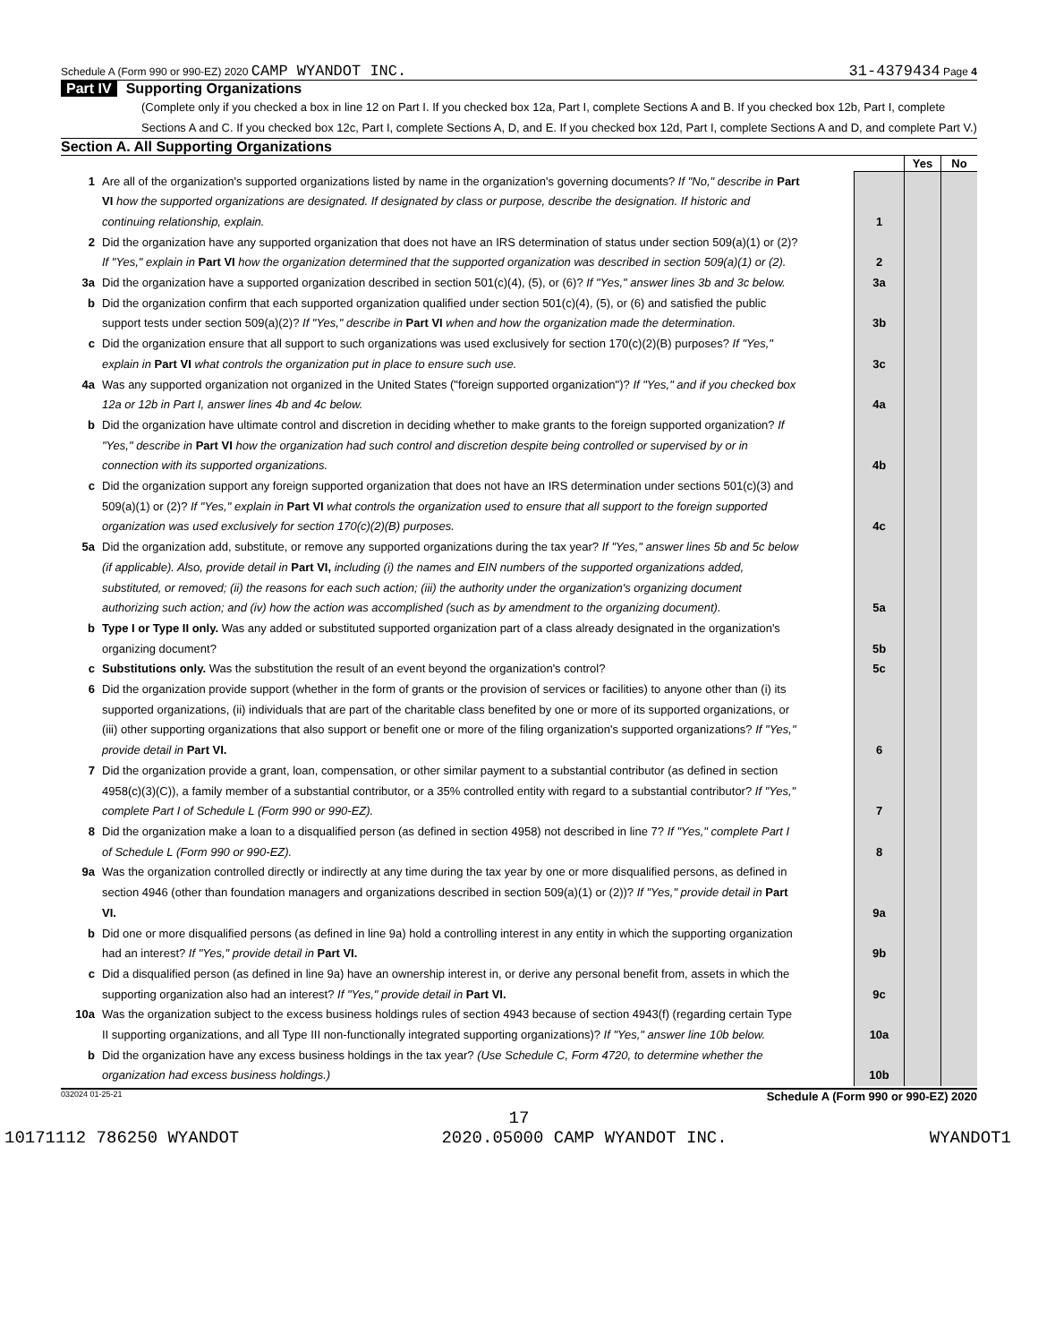Schedule A (Form 990 or 990-EZ) 2020 CAMP WYANDOT INC. 31-4379434 Page 4
Part IV Supporting Organizations
(Complete only if you checked a box in line 12 on Part I. If you checked box 12a, Part I, complete Sections A and B. If you checked box 12b, Part I, complete Sections A and C. If you checked box 12c, Part I, complete Sections A, D, and E. If you checked box 12d, Part I, complete Sections A and D, and complete Part V.)
Section A. All Supporting Organizations
| | | | Yes | No |
| 1 | Are all of the organization's supported organizations listed by name in the organization's governing documents? If "No," describe in Part VI how the supported organizations are designated. If designated by class or purpose, describe the designation. If historic and continuing relationship, explain. | 1 | | |
| 2 | Did the organization have any supported organization that does not have an IRS determination of status under section 509(a)(1) or (2)? If "Yes," explain in Part VI how the organization determined that the supported organization was described in section 509(a)(1) or (2). | 2 | | |
| 3a | Did the organization have a supported organization described in section 501(c)(4), (5), or (6)? If "Yes," answer lines 3b and 3c below. | 3a | | |
| b | Did the organization confirm that each supported organization qualified under section 501(c)(4), (5), or (6) and satisfied the public support tests under section 509(a)(2)? If "Yes," describe in Part VI when and how the organization made the determination. | 3b | | |
| c | Did the organization ensure that all support to such organizations was used exclusively for section 170(c)(2)(B) purposes? If "Yes," explain in Part VI what controls the organization put in place to ensure such use. | 3c | | |
| 4a | Was any supported organization not organized in the United States ("foreign supported organization")? If "Yes," and if you checked box 12a or 12b in Part I, answer lines 4b and 4c below. | 4a | | |
| b | Did the organization have ultimate control and discretion in deciding whether to make grants to the foreign supported organization? If "Yes," describe in Part VI how the organization had such control and discretion despite being controlled or supervised by or in connection with its supported organizations. | 4b | | |
| c | Did the organization support any foreign supported organization that does not have an IRS determination under sections 501(c)(3) and 509(a)(1) or (2)? If "Yes," explain in Part VI what controls the organization used to ensure that all support to the foreign supported organization was used exclusively for section 170(c)(2)(B) purposes. | 4c | | |
| 5a | Did the organization add, substitute, or remove any supported organizations during the tax year? If "Yes," answer lines 5b and 5c below (if applicable). Also, provide detail in Part VI, including (i) the names and EIN numbers of the supported organizations added, substituted, or removed; (ii) the reasons for each such action; (iii) the authority under the organization's organizing document authorizing such action; and (iv) how the action was accomplished (such as by amendment to the organizing document). | 5a | | |
| b | Type I or Type II only. Was any added or substituted supported organization part of a class already designated in the organization's organizing document? | 5b | | |
| c | Substitutions only. Was the substitution the result of an event beyond the organization's control? | 5c | | |
| 6 | Did the organization provide support (whether in the form of grants or the provision of services or facilities) to anyone other than (i) its supported organizations, (ii) individuals that are part of the charitable class benefited by one or more of its supported organizations, or (iii) other supporting organizations that also support or benefit one or more of the filing organization's supported organizations? If "Yes," provide detail in Part VI. | 6 | | |
| 7 | Did the organization provide a grant, loan, compensation, or other similar payment to a substantial contributor (as defined in section 4958(c)(3)(C)), a family member of a substantial contributor, or a 35% controlled entity with regard to a substantial contributor? If "Yes," complete Part I of Schedule L (Form 990 or 990-EZ). | 7 | | |
| 8 | Did the organization make a loan to a disqualified person (as defined in section 4958) not described in line 7? If "Yes," complete Part I of Schedule L (Form 990 or 990-EZ). | 8 | | |
| 9a | Was the organization controlled directly or indirectly at any time during the tax year by one or more disqualified persons, as defined in section 4946 (other than foundation managers and organizations described in section 509(a)(1) or (2))? If "Yes," provide detail in Part VI. | 9a | | |
| b | Did one or more disqualified persons (as defined in line 9a) hold a controlling interest in any entity in which the supporting organization had an interest? If "Yes," provide detail in Part VI. | 9b | | |
| c | Did a disqualified person (as defined in line 9a) have an ownership interest in, or derive any personal benefit from, assets in which the supporting organization also had an interest? If "Yes," provide detail in Part VI. | 9c | | |
| 10a | Was the organization subject to the excess business holdings rules of section 4943 because of section 4943(f) (regarding certain Type II supporting organizations, and all Type III non-functionally integrated supporting organizations)? If "Yes," answer line 10b below. | 10a | | |
| b | Did the organization have any excess business holdings in the tax year? (Use Schedule C, Form 4720, to determine whether the organization had excess business holdings.) | 10b | | |
032024 01-25-21 Schedule A (Form 990 or 990-EZ) 2020
17
10171112 786250 WYANDOT 2020.05000 CAMP WYANDOT INC. WYANDOT1